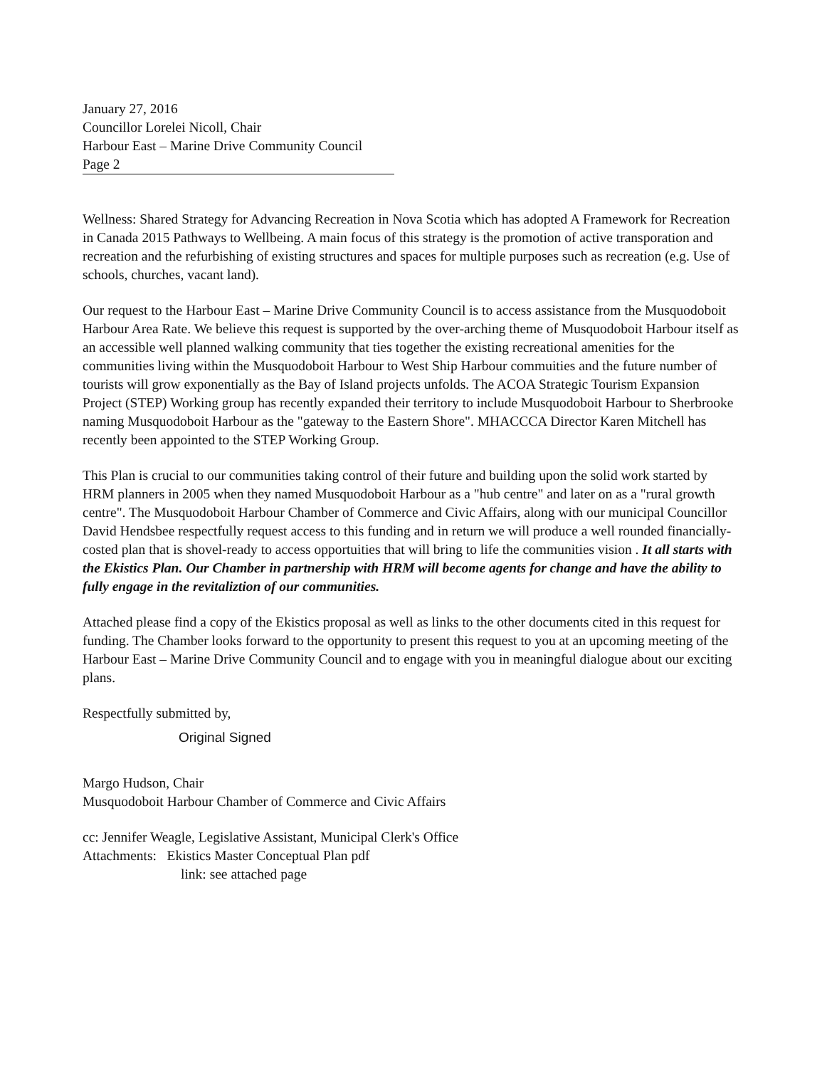January 27, 2016
Councillor Lorelei Nicoll, Chair
Harbour East – Marine Drive Community Council
Page 2
Wellness: Shared Strategy for Advancing Recreation in Nova Scotia which has adopted A Framework for Recreation in Canada 2015 Pathways to Wellbeing. A main focus of this strategy is the promotion of active transporation and recreation and the refurbishing of existing structures and spaces for multiple purposes such as recreation (e.g. Use of schools, churches, vacant land).
Our request to the Harbour East – Marine Drive Community Council is to access assistance from the Musquodoboit Harbour Area Rate. We believe this request is supported by the over-arching theme of Musquodoboit Harbour itself as an accessible well planned walking community that ties together the existing recreational amenities for the communities living within the Musquodoboit Harbour to West Ship Harbour commuities and the future number of tourists will grow exponentially as the Bay of Island projects unfolds. The ACOA Strategic Tourism Expansion Project (STEP) Working group has recently expanded their territory to include Musquodoboit Harbour to Sherbrooke naming Musquodoboit Harbour as the "gateway to the Eastern Shore". MHACCCA Director Karen Mitchell has recently been appointed to the STEP Working Group.
This Plan is crucial to our communities taking control of their future and building upon the solid work started by HRM planners in 2005 when they named Musquodoboit Harbour as a "hub centre" and later on as a "rural growth centre". The Musquodoboit Harbour Chamber of Commerce and Civic Affairs, along with our municipal Councillor David Hendsbee respectfully request access to this funding and in return we will produce a well rounded financially-costed plan that is shovel-ready to access opportuities that will bring to life the communities vision . It all starts with the Ekistics Plan. Our Chamber in partnership with HRM will become agents for change and have the ability to fully engage in the revitaliztion of our communities.
Attached please find a copy of the Ekistics proposal as well as links to the other documents cited in this request for funding. The Chamber looks forward to the opportunity to present this request to you at an upcoming meeting of the Harbour East – Marine Drive Community Council and to engage with you in meaningful dialogue about our exciting plans.
Respectfully submitted by,
Original Signed
Margo Hudson, Chair
Musquodoboit Harbour Chamber of Commerce and Civic Affairs
cc: Jennifer Weagle, Legislative Assistant, Municipal Clerk's Office
Attachments: Ekistics Master Conceptual Plan pdf
link: see attached page